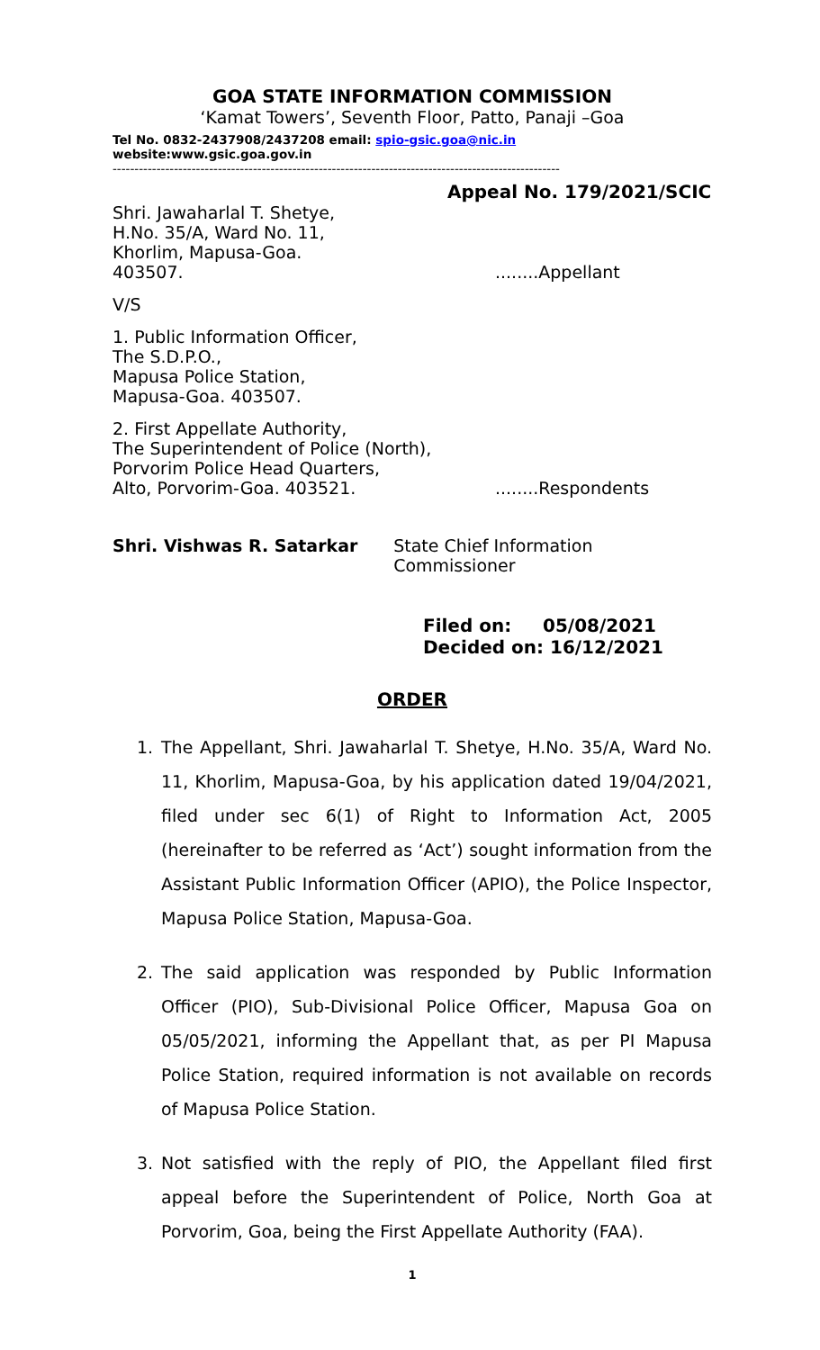GOA STATE INFORMATION COMMISSION
‘Kamat Towers’, Seventh Floor, Patto, Panaji –Goa
Tel No. 0832-2437908/2437208 email: spio-gsic.goa@nic.in website:www.gsic.goa.gov.in
------------------------------------------------------------------------------------------------------
Appeal No. 179/2021/SCIC
Shri. Jawaharlal T. Shetye,
H.No. 35/A, Ward No. 11,
Khorlim, Mapusa-Goa.
403507.........Appellant
V/S
1. Public Information Officer,
The S.D.P.O.,
Mapusa Police Station,
Mapusa-Goa. 403507.
2. First Appellate Authority,
The Superintendent of Police (North),
Porvorim Police Head Quarters,
Alto, Porvorim-Goa. 403521.........Respondents
Shri. Vishwas R. Satarkar State Chief Information Commissioner
Filed on: 05/08/2021
Decided on: 16/12/2021
ORDER
1. The Appellant, Shri. Jawaharlal T. Shetye, H.No. 35/A, Ward No. 11, Khorlim, Mapusa-Goa, by his application dated 19/04/2021, filed under sec 6(1) of Right to Information Act, 2005 (hereinafter to be referred as ‘Act’) sought information from the Assistant Public Information Officer (APIO), the Police Inspector, Mapusa Police Station, Mapusa-Goa.
2. The said application was responded by Public Information Officer (PIO), Sub-Divisional Police Officer, Mapusa Goa on 05/05/2021, informing the Appellant that, as per PI Mapusa Police Station, required information is not available on records of Mapusa Police Station.
3. Not satisfied with the reply of PIO, the Appellant filed first appeal before the Superintendent of Police, North Goa at Porvorim, Goa, being the First Appellate Authority (FAA).
1